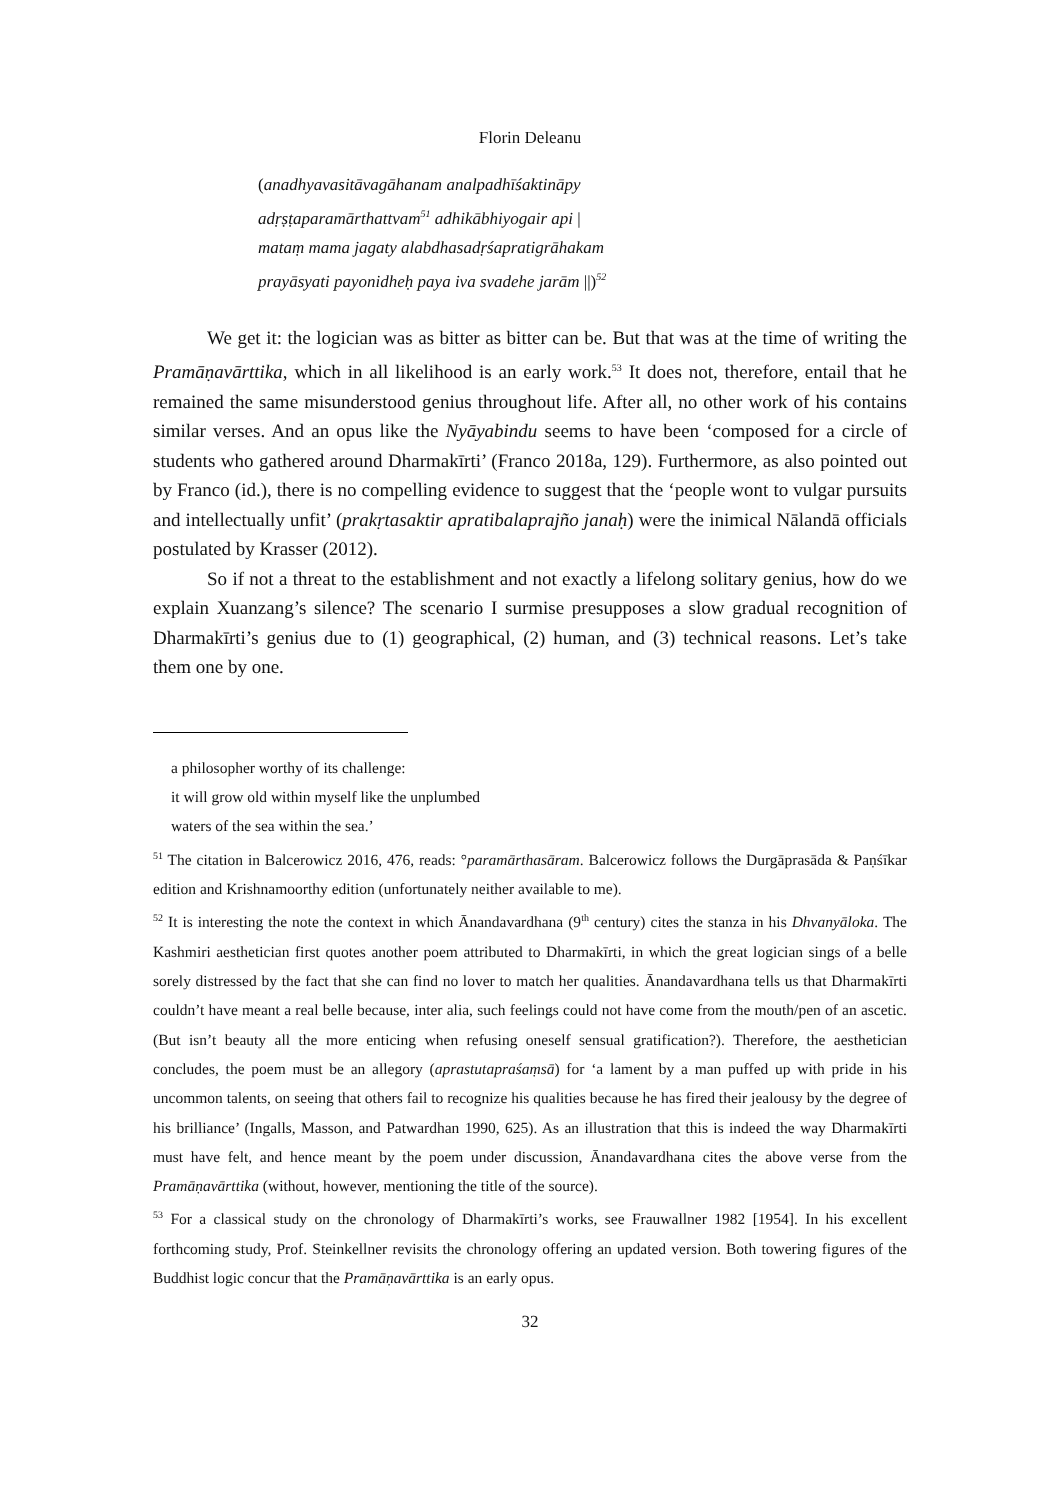Florin Deleanu
(anadhyavasitāvagāhanam analpadhīśaktināpy
adṛṣṭaparamārthattvam<sup>51</sup> adhikābhiyogair api |
mataṃ mama jagaty alabdhasadṛśapratigrāhakam
prayāsyati payonidheḥ paya iva svadehe jarām ||)<sup>52</sup>
We get it: the logician was as bitter as bitter can be. But that was at the time of writing the Pramāṇavārttika, which in all likelihood is an early work.<sup>53</sup> It does not, therefore, entail that he remained the same misunderstood genius throughout life. After all, no other work of his contains similar verses. And an opus like the Nyāyabindu seems to have been ‘composed for a circle of students who gathered around Dharmakīrti’ (Franco 2018a, 129). Furthermore, as also pointed out by Franco (id.), there is no compelling evidence to suggest that the ‘people wont to vulgar pursuits and intellectually unfit’ (prakṛtasaktir apratibalaprajño janaḥ) were the inimical Nālandā officials postulated by Krasser (2012).
So if not a threat to the establishment and not exactly a lifelong solitary genius, how do we explain Xuanzang’s silence? The scenario I surmise presupposes a slow gradual recognition of Dharmakīrti’s genius due to (1) geographical, (2) human, and (3) technical reasons. Let’s take them one by one.
a philosopher worthy of its challenge:
it will grow old within myself like the unplumbed
waters of the sea within the sea.’
<sup>51</sup> The citation in Balcerowicz 2016, 476, reads: °paramārthasāram. Balcerowicz follows the Durgāprasāda & Paṇśīkar edition and Krishnamoorthy edition (unfortunately neither available to me).
<sup>52</sup> It is interesting the note the context in which Ānandavardhana (9<sup>th</sup> century) cites the stanza in his Dhvanyāloka. The Kashmiri aesthetician first quotes another poem attributed to Dharmakīrti, in which the great logician sings of a belle sorely distressed by the fact that she can find no lover to match her qualities. Ānandavardhana tells us that Dharmakīrti couldn’t have meant a real belle because, inter alia, such feelings could not have come from the mouth/pen of an ascetic. (But isn’t beauty all the more enticing when refusing oneself sensual gratification?). Therefore, the aesthetician concludes, the poem must be an allegory (aprastutapraśaṃsā) for ‘a lament by a man puffed up with pride in his uncommon talents, on seeing that others fail to recognize his qualities because he has fired their jealousy by the degree of his brilliance’ (Ingalls, Masson, and Patwardhan 1990, 625). As an illustration that this is indeed the way Dharmakīrti must have felt, and hence meant by the poem under discussion, Ānandavardhana cites the above verse from the Pramāṇavārttika (without, however, mentioning the title of the source).
<sup>53</sup> For a classical study on the chronology of Dharmakīrti’s works, see Frauwallner 1982 [1954]. In his excellent forthcoming study, Prof. Steinkellner revisits the chronology offering an updated version. Both towering figures of the Buddhist logic concur that the Pramāṇavārttika is an early opus.
32